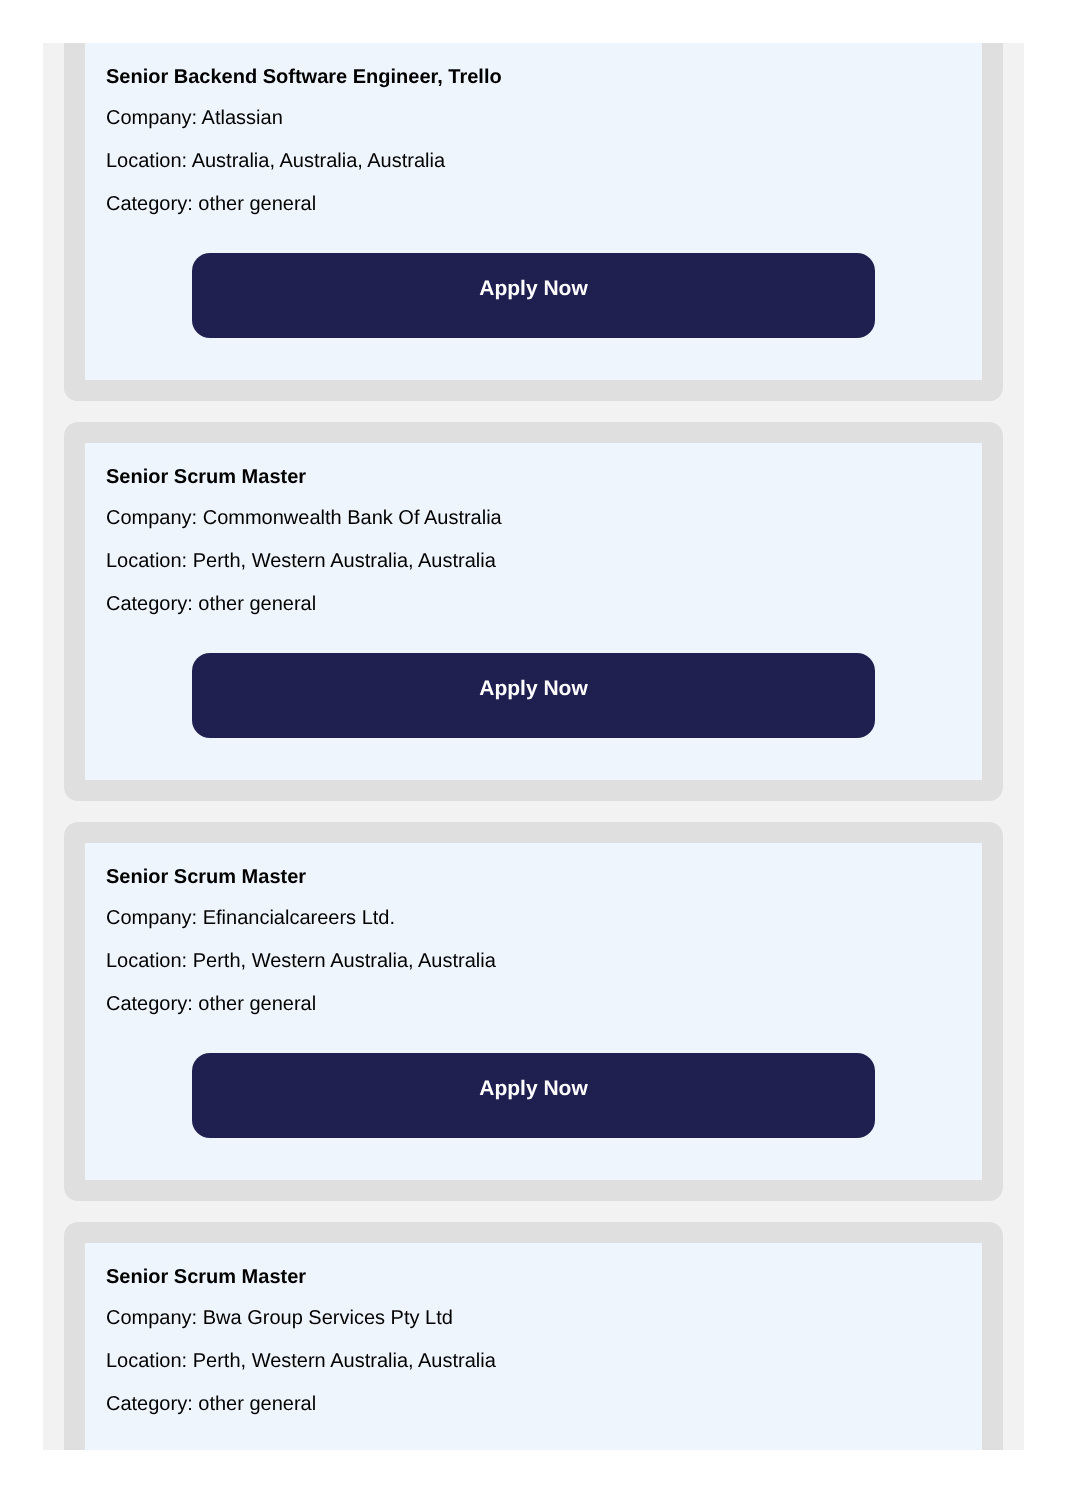Senior Backend Software Engineer, Trello
Company: Atlassian
Location: Australia, Australia, Australia
Category: other general
Apply Now
Senior Scrum Master
Company: Commonwealth Bank Of Australia
Location: Perth, Western Australia, Australia
Category: other general
Apply Now
Senior Scrum Master
Company: Efinancialcareers Ltd.
Location: Perth, Western Australia, Australia
Category: other general
Apply Now
Senior Scrum Master
Company: Bwa Group Services Pty Ltd
Location: Perth, Western Australia, Australia
Category: other general